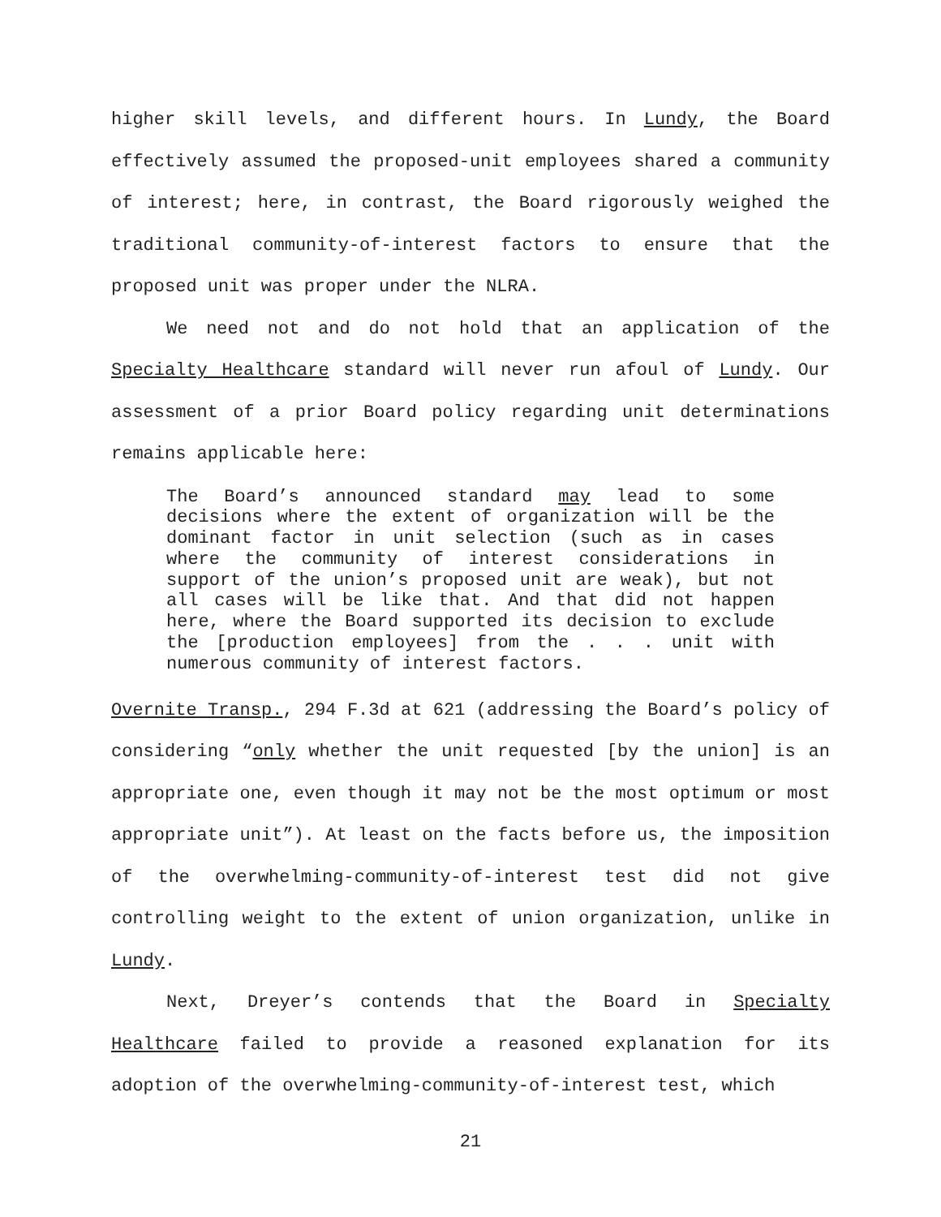higher skill levels, and different hours. In Lundy, the Board effectively assumed the proposed-unit employees shared a community of interest; here, in contrast, the Board rigorously weighed the traditional community-of-interest factors to ensure that the proposed unit was proper under the NLRA.
We need not and do not hold that an application of the Specialty Healthcare standard will never run afoul of Lundy. Our assessment of a prior Board policy regarding unit determinations remains applicable here:
The Board’s announced standard may lead to some decisions where the extent of organization will be the dominant factor in unit selection (such as in cases where the community of interest considerations in support of the union’s proposed unit are weak), but not all cases will be like that. And that did not happen here, where the Board supported its decision to exclude the [production employees] from the . . . unit with numerous community of interest factors.
Overnite Transp., 294 F.3d at 621 (addressing the Board’s policy of considering “only whether the unit requested [by the union] is an appropriate one, even though it may not be the most optimum or most appropriate unit”). At least on the facts before us, the imposition of the overwhelming-community-of-interest test did not give controlling weight to the extent of union organization, unlike in Lundy.
Next, Dreyer’s contends that the Board in Specialty Healthcare failed to provide a reasoned explanation for its adoption of the overwhelming-community-of-interest test, which
21